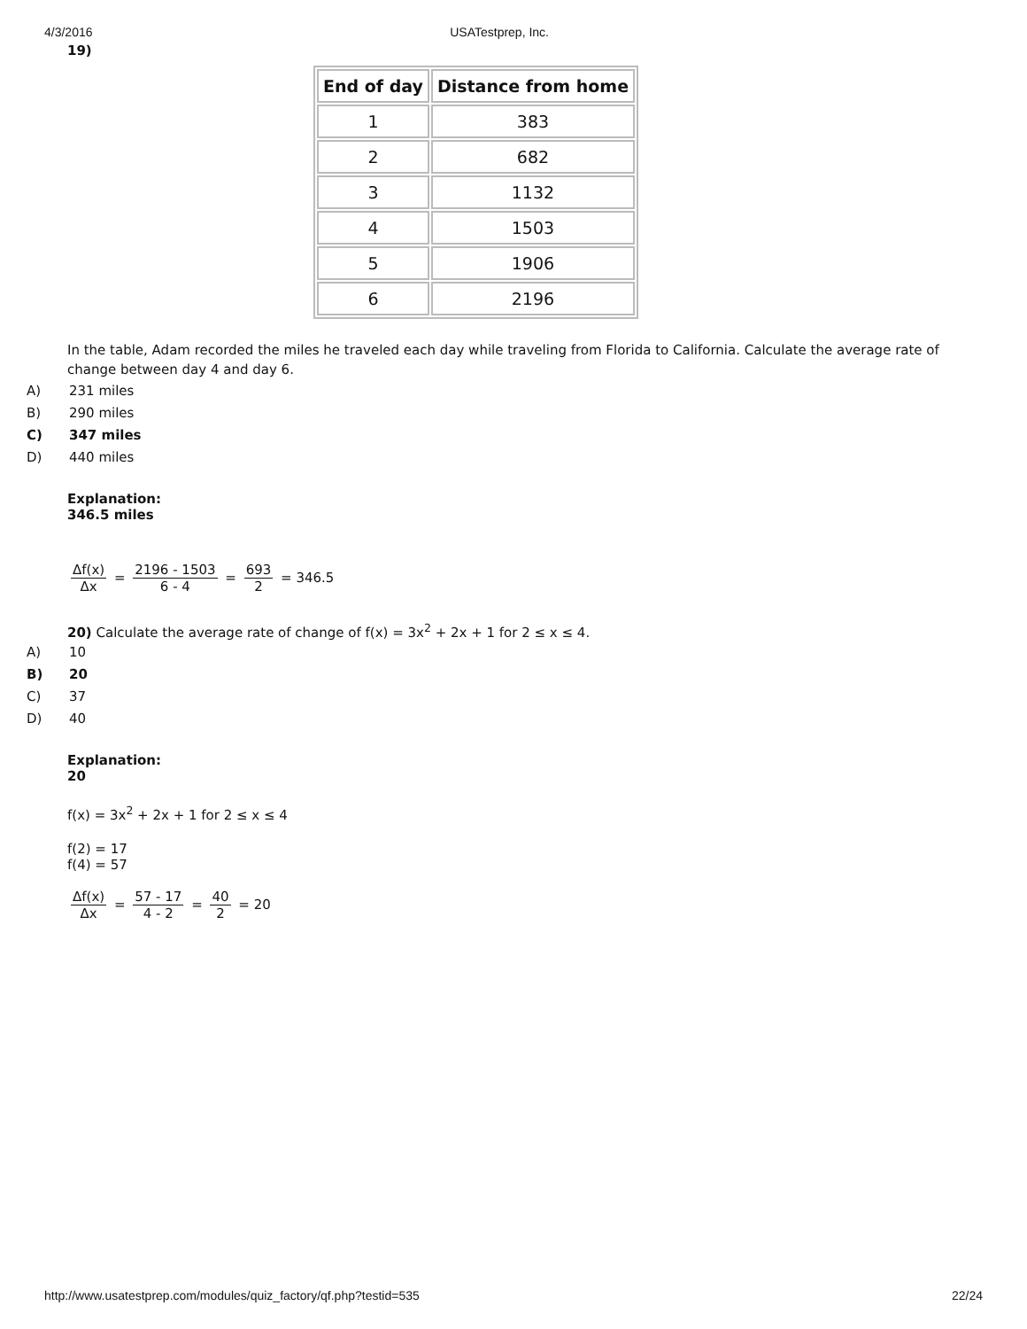4/3/2016 USATestprep, Inc.
19)
| End of day | Distance from home |
| --- | --- |
| 1 | 383 |
| 2 | 682 |
| 3 | 1132 |
| 4 | 1503 |
| 5 | 1906 |
| 6 | 2196 |
In the table, Adam recorded the miles he traveled each day while traveling from Florida to California. Calculate the average rate of change between day 4 and day 6.
A) 231 miles
B) 290 miles
C) 347 miles
D) 440 miles
Explanation:
346.5 miles
Δf(x) Δx = 2196 - 1503 6 - 4 = 693 2 = 346.5
20) Calculate the average rate of change of f(x) = 3x<sup>2</sup> + 2x + 1 for 2 ≤ x ≤ 4.
A) 10
B) 20
C) 37
D) 40
Explanation:
20
f(x) = 3x<sup>2</sup> + 2x + 1 for 2 ≤ x ≤ 4
f(2) = 17
f(4) = 57
Δf(x) Δx = 57 - 17 4 - 2 = 40 2 = 20
http://www.usatestprep.com/modules/quiz_factory/qf.php?testid=535 22/24